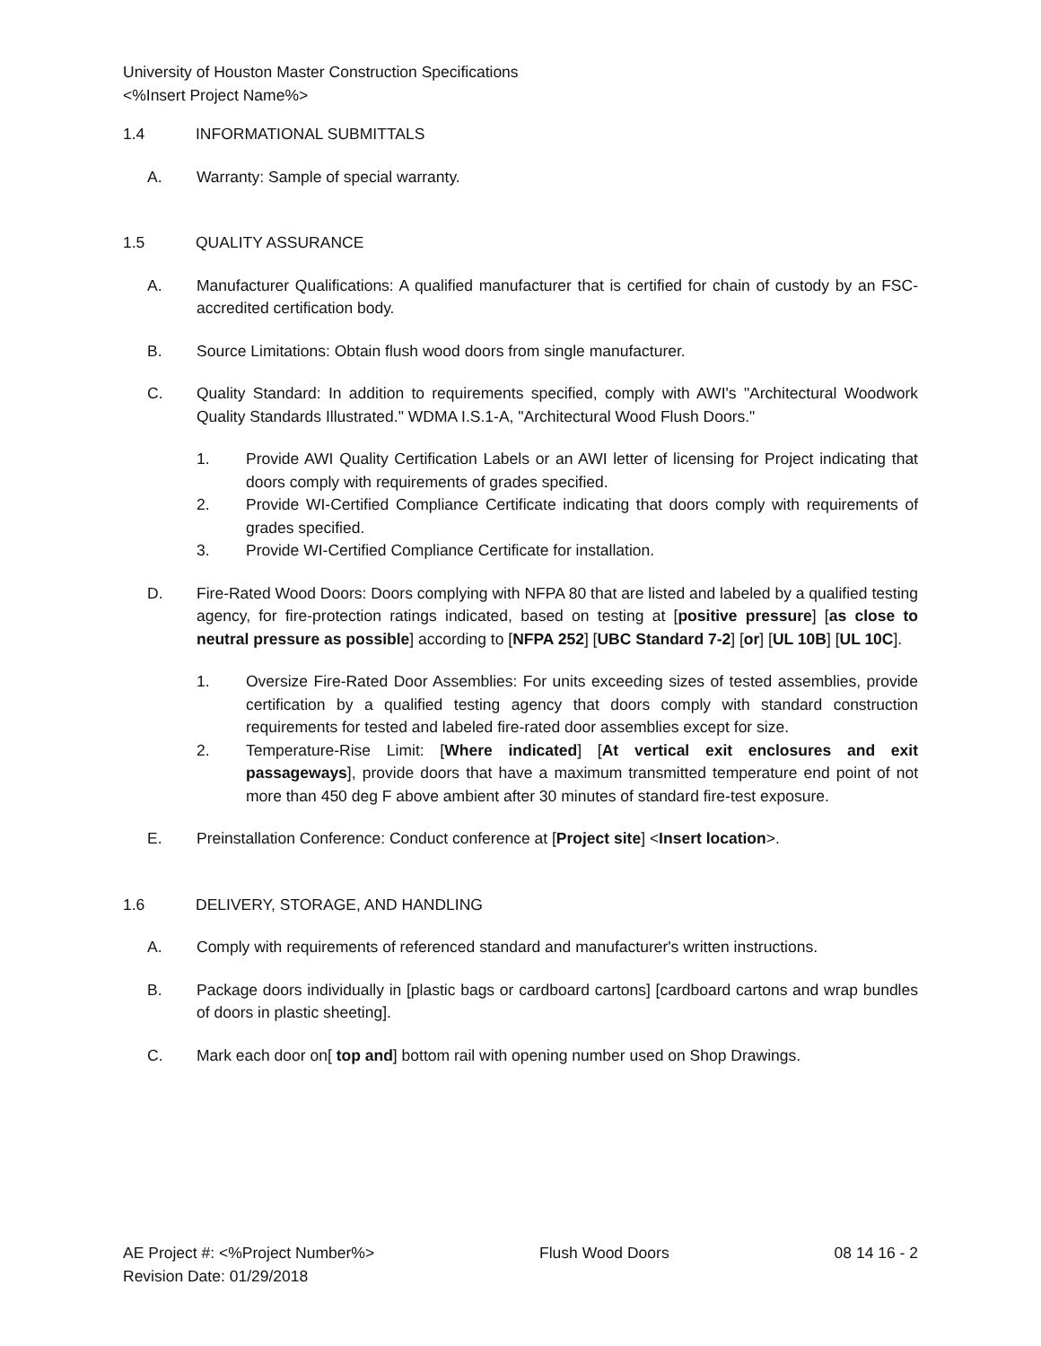University of Houston Master Construction Specifications
<%Insert Project Name%>
1.4 INFORMATIONAL SUBMITTALS
A. Warranty: Sample of special warranty.
1.5 QUALITY ASSURANCE
A. Manufacturer Qualifications: A qualified manufacturer that is certified for chain of custody by an FSC-accredited certification body.
B. Source Limitations: Obtain flush wood doors from single manufacturer.
C. Quality Standard: In addition to requirements specified, comply with AWI's "Architectural Woodwork Quality Standards Illustrated." WDMA I.S.1-A, "Architectural Wood Flush Doors."
1. Provide AWI Quality Certification Labels or an AWI letter of licensing for Project indicating that doors comply with requirements of grades specified.
2. Provide WI-Certified Compliance Certificate indicating that doors comply with requirements of grades specified.
3. Provide WI-Certified Compliance Certificate for installation.
D. Fire-Rated Wood Doors: Doors complying with NFPA 80 that are listed and labeled by a qualified testing agency, for fire-protection ratings indicated, based on testing at [positive pressure] [as close to neutral pressure as possible] according to [NFPA 252] [UBC Standard 7-2] [or] [UL 10B] [UL 10C].
1. Oversize Fire-Rated Door Assemblies: For units exceeding sizes of tested assemblies, provide certification by a qualified testing agency that doors comply with standard construction requirements for tested and labeled fire-rated door assemblies except for size.
2. Temperature-Rise Limit: [Where indicated] [At vertical exit enclosures and exit passageways], provide doors that have a maximum transmitted temperature end point of not more than 450 deg F above ambient after 30 minutes of standard fire-test exposure.
E. Preinstallation Conference: Conduct conference at [Project site] <Insert location>.
1.6 DELIVERY, STORAGE, AND HANDLING
A. Comply with requirements of referenced standard and manufacturer's written instructions.
B. Package doors individually in [plastic bags or cardboard cartons] [cardboard cartons and wrap bundles of doors in plastic sheeting].
C. Mark each door on[ top and] bottom rail with opening number used on Shop Drawings.
AE Project #: <%Project Number%> Flush Wood Doors 08 14 16 - 2
Revision Date: 01/29/2018